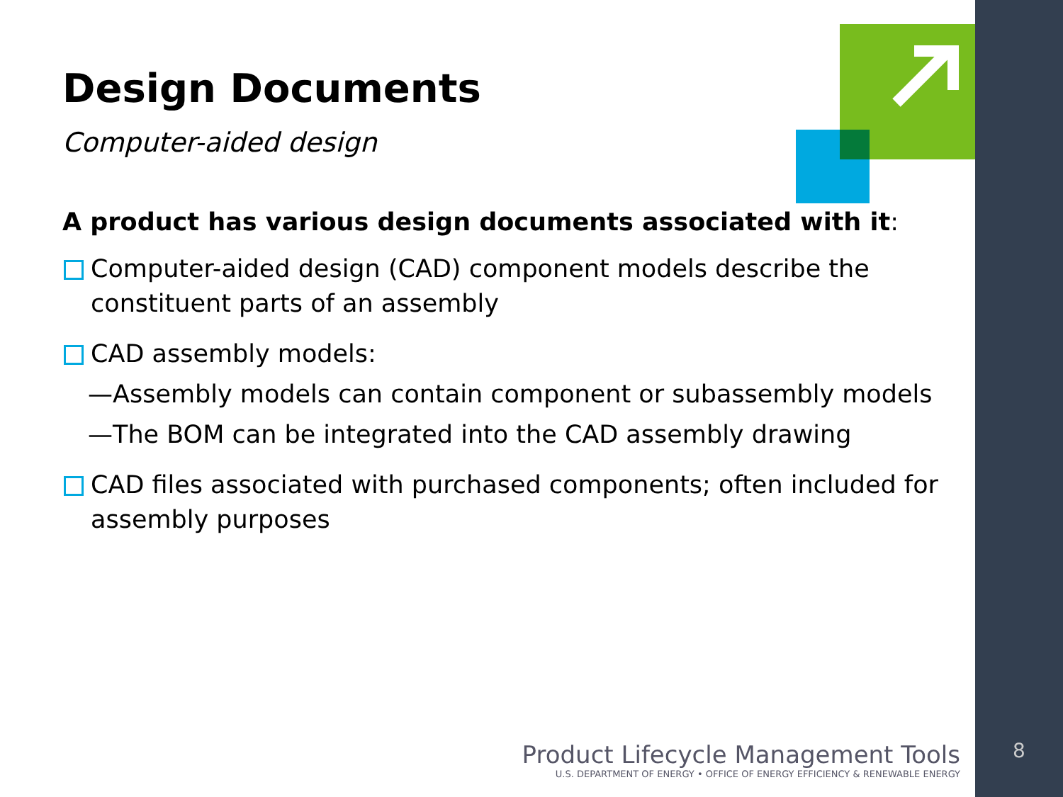Design Documents
Computer-aided design
A product has various design documents associated with it:
Computer-aided design (CAD) component models describe the constituent parts of an assembly
CAD assembly models:
— Assembly models can contain component or subassembly models
— The BOM can be integrated into the CAD assembly drawing
CAD files associated with purchased components; often included for assembly purposes
Product Lifecycle Management Tools
U.S. DEPARTMENT OF ENERGY • OFFICE OF ENERGY EFFICIENCY & RENEWABLE ENERGY
8